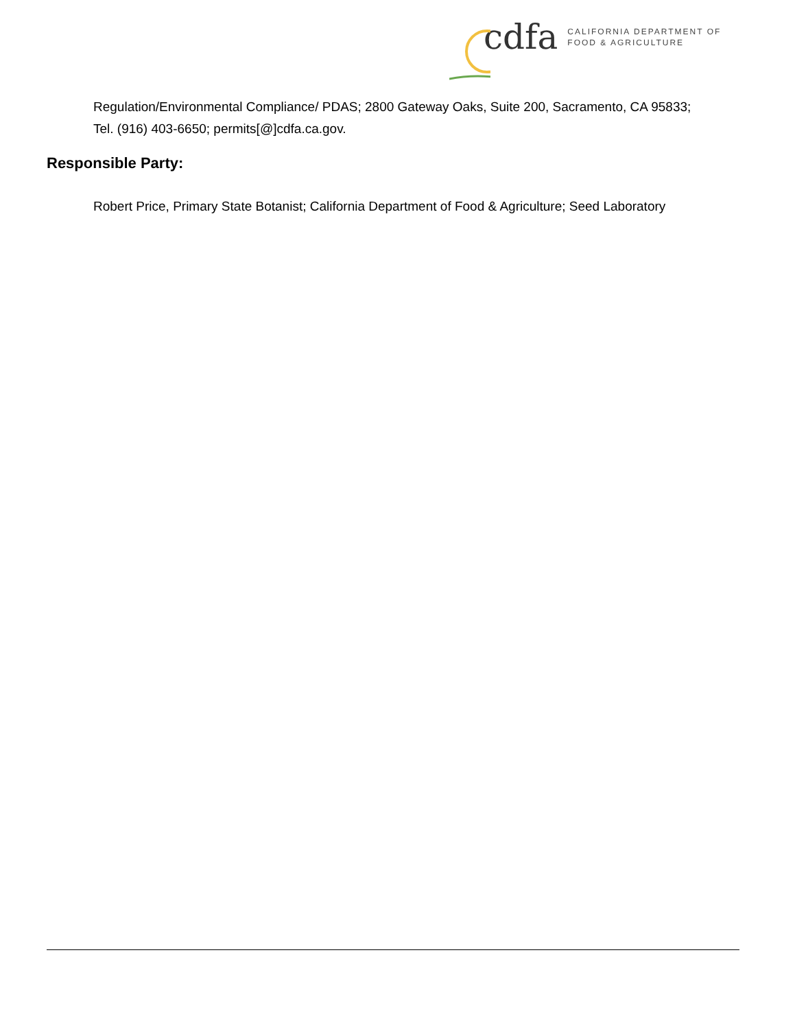cdfa CALIFORNIA DEPARTMENT OF
FOOD & AGRICULTURE
Regulation/Environmental Compliance/ PDAS; 2800 Gateway Oaks, Suite 200, Sacramento, CA 95833; Tel. (916) 403-6650; permits[@]cdfa.ca.gov.
Responsible Party:
Robert Price, Primary State Botanist; California Department of Food & Agriculture; Seed Laboratory